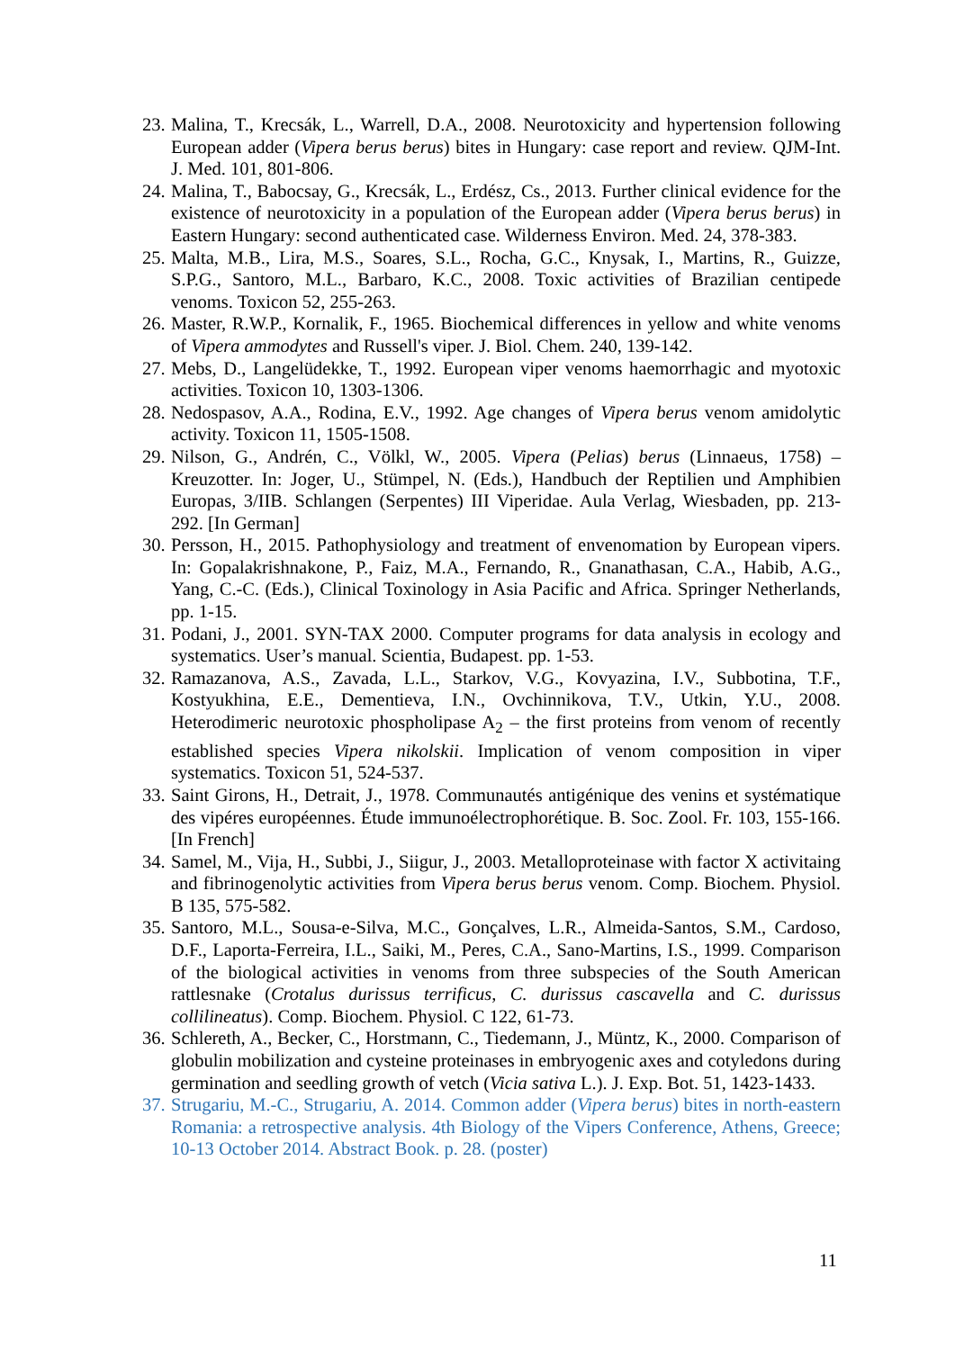23. Malina, T., Krecsák, L., Warrell, D.A., 2008. Neurotoxicity and hypertension following European adder (Vipera berus berus) bites in Hungary: case report and review. QJM-Int. J. Med. 101, 801-806.
24. Malina, T., Babocsay, G., Krecsák, L., Erdész, Cs., 2013. Further clinical evidence for the existence of neurotoxicity in a population of the European adder (Vipera berus berus) in Eastern Hungary: second authenticated case. Wilderness Environ. Med. 24, 378-383.
25. Malta, M.B., Lira, M.S., Soares, S.L., Rocha, G.C., Knysak, I., Martins, R., Guizze, S.P.G., Santoro, M.L., Barbaro, K.C., 2008. Toxic activities of Brazilian centipede venoms. Toxicon 52, 255-263.
26. Master, R.W.P., Kornalik, F., 1965. Biochemical differences in yellow and white venoms of Vipera ammodytes and Russell's viper. J. Biol. Chem. 240, 139-142.
27. Mebs, D., Langelüdekke, T., 1992. European viper venoms haemorrhagic and myotoxic activities. Toxicon 10, 1303-1306.
28. Nedospasov, A.A., Rodina, E.V., 1992. Age changes of Vipera berus venom amidolytic activity. Toxicon 11, 1505-1508.
29. Nilson, G., Andrén, C., Völkl, W., 2005. Vipera (Pelias) berus (Linnaeus, 1758) – Kreuzotter. In: Joger, U., Stümpel, N. (Eds.), Handbuch der Reptilien und Amphibien Europas, 3/IIB. Schlangen (Serpentes) III Viperidae. Aula Verlag, Wiesbaden, pp. 213-292. [In German]
30. Persson, H., 2015. Pathophysiology and treatment of envenomation by European vipers. In: Gopalakrishnakone, P., Faiz, M.A., Fernando, R., Gnanathasan, C.A., Habib, A.G., Yang, C.-C. (Eds.), Clinical Toxinology in Asia Pacific and Africa. Springer Netherlands, pp. 1-15.
31. Podani, J., 2001. SYN-TAX 2000. Computer programs for data analysis in ecology and systematics. User’s manual. Scientia, Budapest. pp. 1-53.
32. Ramazanova, A.S., Zavada, L.L., Starkov, V.G., Kovyazina, I.V., Subbotina, T.F., Kostyukhina, E.E., Dementieva, I.N., Ovchinnikova, T.V., Utkin, Y.U., 2008. Heterodimeric neurotoxic phospholipase A<sub>2</sub> – the first proteins from venom of recently established species Vipera nikolskii. Implication of venom composition in viper systematics. Toxicon 51, 524-537.
33. Saint Girons, H., Detrait, J., 1978. Communautés antigénique des venins et systématique des vipéres européennes. Étude immunoélectrophorétique. B. Soc. Zool. Fr. 103, 155-166. [In French]
34. Samel, M., Vija, H., Subbi, J., Siigur, J., 2003. Metalloproteinase with factor X activitaing and fibrinogenolytic activities from Vipera berus berus venom. Comp. Biochem. Physiol. B 135, 575-582.
35. Santoro, M.L., Sousa-e-Silva, M.C., Gonçalves, L.R., Almeida-Santos, S.M., Cardoso, D.F., Laporta-Ferreira, I.L., Saiki, M., Peres, C.A., Sano-Martins, I.S., 1999. Comparison of the biological activities in venoms from three subspecies of the South American rattlesnake (Crotalus durissus terrificus, C. durissus cascavella and C. durissus collilineatus). Comp. Biochem. Physiol. C 122, 61-73.
36. Schlereth, A., Becker, C., Horstmann, C., Tiedemann, J., Müntz, K., 2000. Comparison of globulin mobilization and cysteine proteinases in embryogenic axes and cotyledons during germination and seedling growth of vetch (Vicia sativa L.). J. Exp. Bot. 51, 1423-1433.
37. Strugariu, M.-C., Strugariu, A. 2014. Common adder (Vipera berus) bites in north-eastern Romania: a retrospective analysis. 4th Biology of the Vipers Conference, Athens, Greece; 10-13 October 2014. Abstract Book. p. 28. (poster)
11